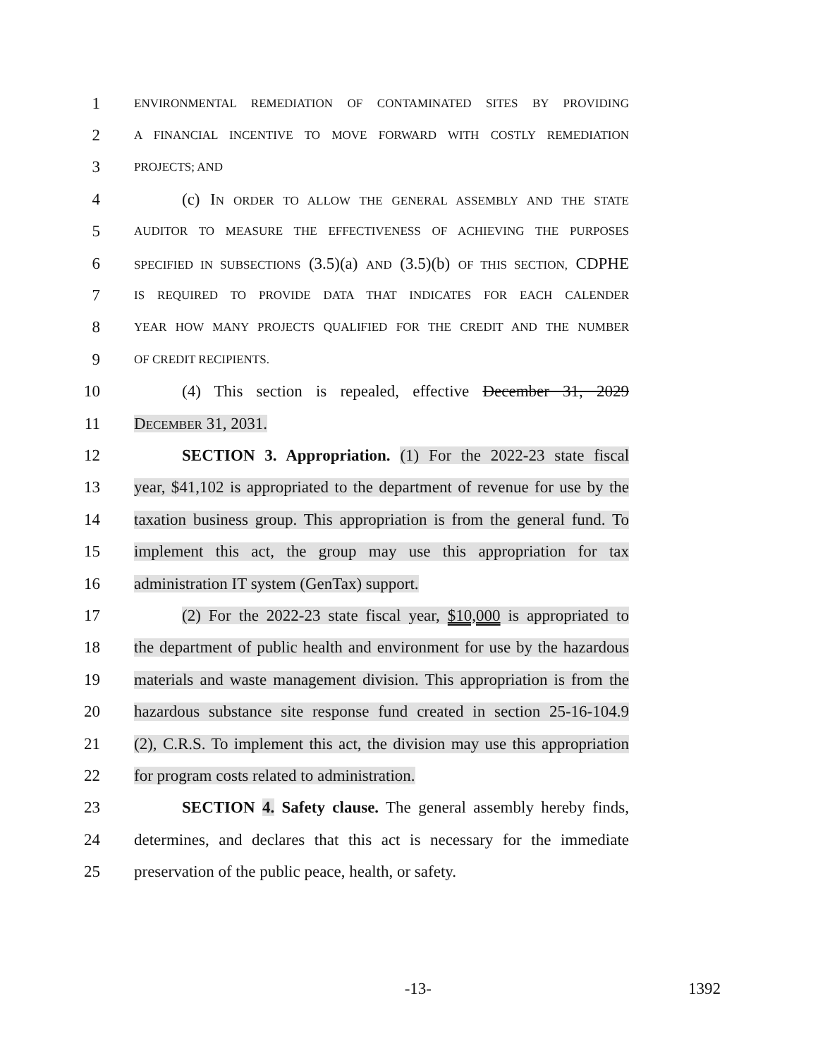1 ENVIRONMENTAL REMEDIATION OF CONTAMINATED SITES BY PROVIDING
2 A FINANCIAL INCENTIVE TO MOVE FORWARD WITH COSTLY REMEDIATION
3 PROJECTS; AND
4 (c) IN ORDER TO ALLOW THE GENERAL ASSEMBLY AND THE STATE
5 AUDITOR TO MEASURE THE EFFECTIVENESS OF ACHIEVING THE PURPOSES
6 SPECIFIED IN SUBSECTIONS (3.5)(a) AND (3.5)(b) OF THIS SECTION, CDPHE
7 IS REQUIRED TO PROVIDE DATA THAT INDICATES FOR EACH CALENDER
8 YEAR HOW MANY PROJECTS QUALIFIED FOR THE CREDIT AND THE NUMBER
9 OF CREDIT RECIPIENTS.
10 (4) This section is repealed, effective December 31, 2029
11 DECEMBER 31, 2031.
12 SECTION 3. Appropriation. (1) For the 2022-23 state fiscal
13 year, $41,102 is appropriated to the department of revenue for use by the
14 taxation business group. This appropriation is from the general fund. To
15 implement this act, the group may use this appropriation for tax
16 administration IT system (GenTax) support.
17 (2) For the 2022-23 state fiscal year, $10,000 is appropriated to
18 the department of public health and environment for use by the hazardous
19 materials and waste management division. This appropriation is from the
20 hazardous substance site response fund created in section 25-16-104.9
21 (2), C.R.S. To implement this act, the division may use this appropriation
22 for program costs related to administration.
23 SECTION 4. Safety clause. The general assembly hereby finds,
24 determines, and declares that this act is necessary for the immediate
25 preservation of the public peace, health, or safety.
-13- 1392